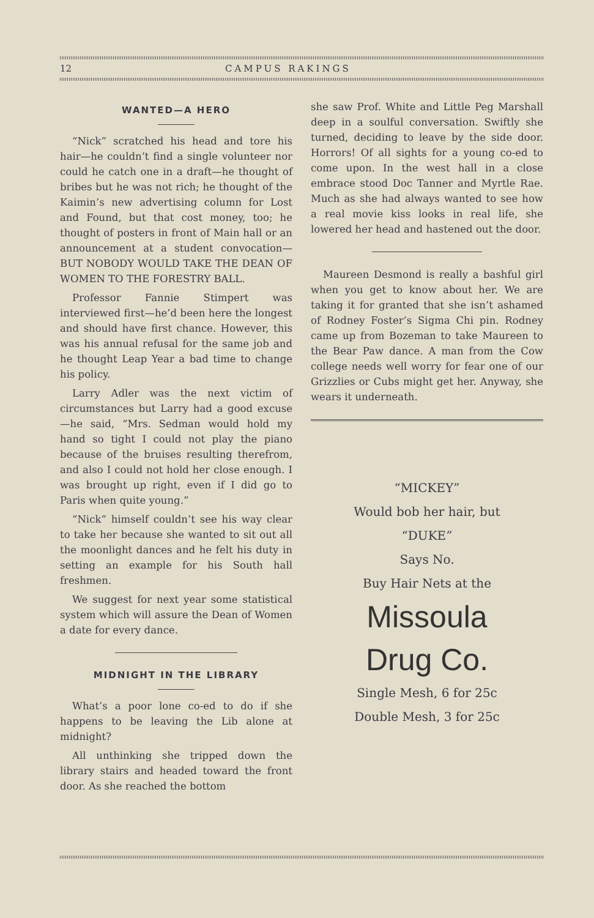12 CAMPUS RAKINGS
WANTED—A HERO
“Nick” scratched his head and tore his hair—he couldn’t find a single volunteer nor could he catch one in a draft—he thought of bribes but he was not rich; he thought of the Kaimin’s new advertising column for Lost and Found, but that cost money, too; he thought of posters in front of Main hall or an announcement at a student convocation—BUT NOBODY WOULD TAKE THE DEAN OF WOMEN TO THE FORESTRY BALL.
Professor Fannie Stimpert was interviewed first—he’d been here the longest and should have first chance. However, this was his annual refusal for the same job and he thought Leap Year a bad time to change his policy.
Larry Adler was the next victim of circumstances but Larry had a good excuse—he said, “Mrs. Sedman would hold my hand so tight I could not play the piano because of the bruises resulting therefrom, and also I could not hold her close enough. I was brought up right, even if I did go to Paris when quite young.”
“Nick” himself couldn’t see his way clear to take her because she wanted to sit out all the moonlight dances and he felt his duty in setting an example for his South hall freshmen.
We suggest for next year some statistical system which will assure the Dean of Women a date for every dance.
MIDNIGHT IN THE LIBRARY
What’s a poor lone co-ed to do if she happens to be leaving the Lib alone at midnight?
All unthinking she tripped down the library stairs and headed toward the front door. As she reached the bottom
she saw Prof. White and Little Peg Marshall deep in a soulful conversation. Swiftly she turned, deciding to leave by the side door. Horrors! Of all sights for a young co-ed to come upon. In the west hall in a close embrace stood Doc Tanner and Myrtle Rae. Much as she had always wanted to see how a real movie kiss looks in real life, she lowered her head and hastened out the door.
Maureen Desmond is really a bashful girl when you get to know about her. We are taking it for granted that she isn’t ashamed of Rodney Foster’s Sigma Chi pin. Rodney came up from Bozeman to take Maureen to the Bear Paw dance. A man from the Cow college needs well worry for fear one of our Grizzlies or Cubs might get her. Anyway, she wears it underneath.
“MICKEY”
Would bob her hair, but
“DUKE”
Says No.
Buy Hair Nets at the
Missoula
Drug Co.
Single Mesh, 6 for 25c
Double Mesh, 3 for 25c